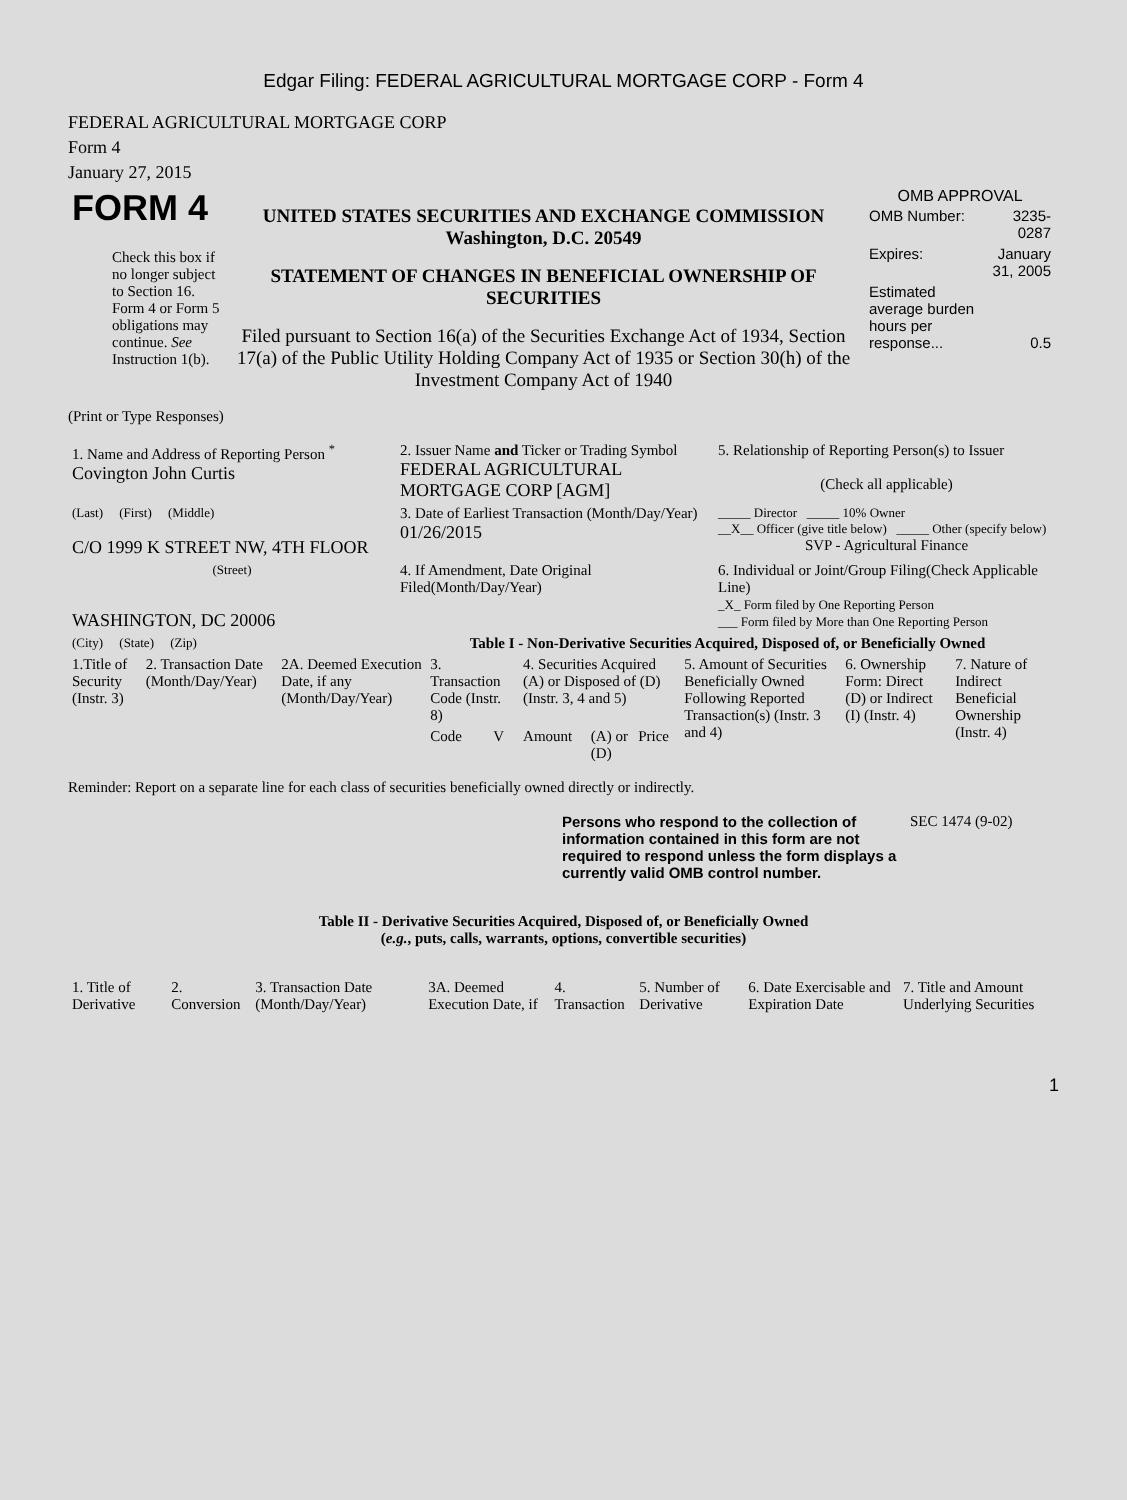Edgar Filing: FEDERAL AGRICULTURAL MORTGAGE CORP - Form 4
FEDERAL AGRICULTURAL MORTGAGE CORP
Form 4
January 27, 2015
| FORM 4 Check this box if no longer subject to Section 16. Form 4 or Form 5 obligations may continue. See Instruction 1(b). | UNITED STATES SECURITIES AND EXCHANGE COMMISSION Washington, D.C. 20549 STATEMENT OF CHANGES IN BENEFICIAL OWNERSHIP OF SECURITIES Filed pursuant to Section 16(a) of the Securities Exchange Act of 1934, Section 17(a) of the Public Utility Holding Company Act of 1935 or Section 30(h) of the Investment Company Act of 1940 | OMB APPROVAL / OMB Number: / 3235-0287 / / Expires: / January 31, 2005 / / Estimated average burden hours per response... / 0.5 / |
(Print or Type Responses)
| 1. Name and Address of Reporting Person <sup>*</sup> Covington John Curtis | 2. Issuer Name and Ticker or Trading Symbol FEDERAL AGRICULTURAL MORTGAGE CORP [AGM] | 5. Relationship of Reporting Person(s) to Issuer (Check all applicable) |
| (Last) (First) (Middle) C/O 1999 K STREET NW, 4TH FLOOR | 3. Date of Earliest Transaction (Month/Day/Year) 01/26/2015 | _____ Director _____ 10% Owner __X__ Officer (give title below) _____ Other (specify below) SVP - Agricultural Finance |
| (Street) WASHINGTON, DC 20006 | 4. If Amendment, Date Original Filed(Month/Day/Year) | 6. Individual or Joint/Group Filing(Check Applicable Line) _X_ Form filed by One Reporting Person ___ Form filed by More than One Reporting Person |
| (City) (State) (Zip) | Table I - Non-Derivative Securities Acquired, Disposed of, or Beneficially Owned | |
| 1.Title of Security (Instr. 3) | 2. Transaction Date (Month/Day/Year) | 2A. Deemed Execution Date, if any (Month/Day/Year) | 3. Transaction Code (Instr. 8) | | 4. Securities Acquired (A) or Disposed of (D) (Instr. 3, 4 and 5) | | | 5. Amount of Securities Beneficially Owned Following Reported Transaction(s) (Instr. 3 and 4) | 6. Ownership Form: Direct (D) or Indirect (I) (Instr. 4) | 7. Nature of Indirect Beneficial Ownership (Instr. 4) |
| --- | --- | --- | --- | --- | --- | --- | --- | --- | --- | --- |
| | | | Code | V | Amount | (A) or (D) | Price | | | |
Reminder: Report on a separate line for each class of securities beneficially owned directly or indirectly.
| Persons who respond to the collection of information contained in this form are not required to respond unless the form displays a currently valid OMB control number. | SEC 1474 (9-02) |
Table II - Derivative Securities Acquired, Disposed of, or Beneficially Owned
(e.g., puts, calls, warrants, options, convertible securities)
| 1. Title of Derivative | 2. Conversion | 3. Transaction Date (Month/Day/Year) | 3A. Deemed Execution Date, if | 4. Transaction | 5. Number of Derivative | 6. Date Exercisable and Expiration Date | 7. Title and Amount Underlying Securities |
| --- | --- | --- | --- | --- | --- | --- | --- |
1